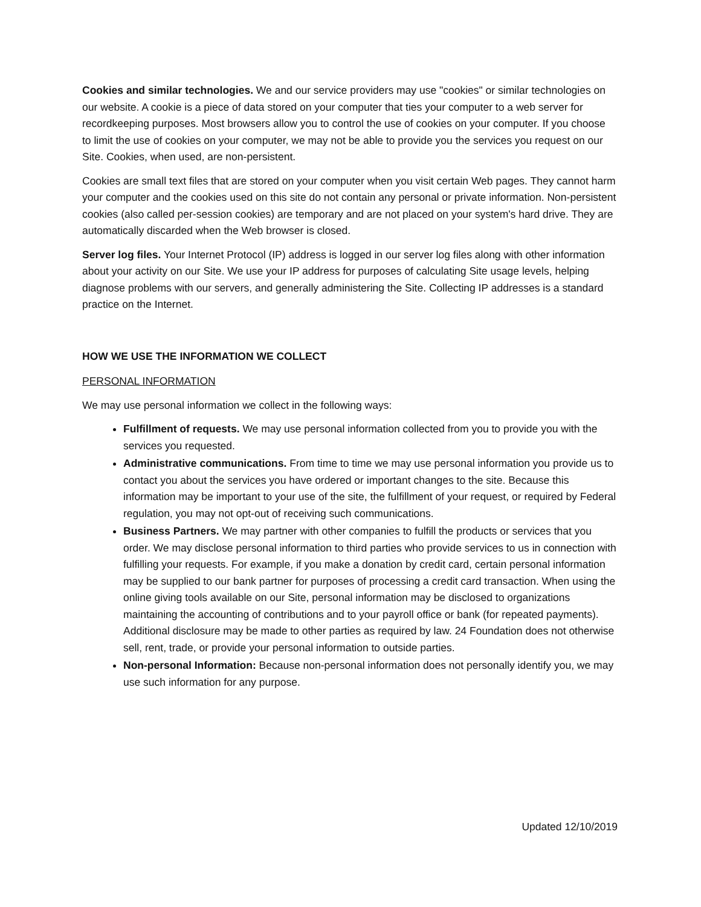Cookies and similar technologies. We and our service providers may use "cookies" or similar technologies on our website. A cookie is a piece of data stored on your computer that ties your computer to a web server for recordkeeping purposes. Most browsers allow you to control the use of cookies on your computer. If you choose to limit the use of cookies on your computer, we may not be able to provide you the services you request on our Site. Cookies, when used, are non-persistent.
Cookies are small text files that are stored on your computer when you visit certain Web pages. They cannot harm your computer and the cookies used on this site do not contain any personal or private information. Non-persistent cookies (also called per-session cookies) are temporary and are not placed on your system's hard drive. They are automatically discarded when the Web browser is closed.
Server log files. Your Internet Protocol (IP) address is logged in our server log files along with other information about your activity on our Site. We use your IP address for purposes of calculating Site usage levels, helping diagnose problems with our servers, and generally administering the Site. Collecting IP addresses is a standard practice on the Internet.
HOW WE USE THE INFORMATION WE COLLECT
PERSONAL INFORMATION
We may use personal information we collect in the following ways:
Fulfillment of requests. We may use personal information collected from you to provide you with the services you requested.
Administrative communications. From time to time we may use personal information you provide us to contact you about the services you have ordered or important changes to the site. Because this information may be important to your use of the site, the fulfillment of your request, or required by Federal regulation, you may not opt-out of receiving such communications.
Business Partners. We may partner with other companies to fulfill the products or services that you order. We may disclose personal information to third parties who provide services to us in connection with fulfilling your requests. For example, if you make a donation by credit card, certain personal information may be supplied to our bank partner for purposes of processing a credit card transaction. When using the online giving tools available on our Site, personal information may be disclosed to organizations maintaining the accounting of contributions and to your payroll office or bank (for repeated payments). Additional disclosure may be made to other parties as required by law. 24 Foundation does not otherwise sell, rent, trade, or provide your personal information to outside parties.
Non-personal Information: Because non-personal information does not personally identify you, we may use such information for any purpose.
Updated 12/10/2019